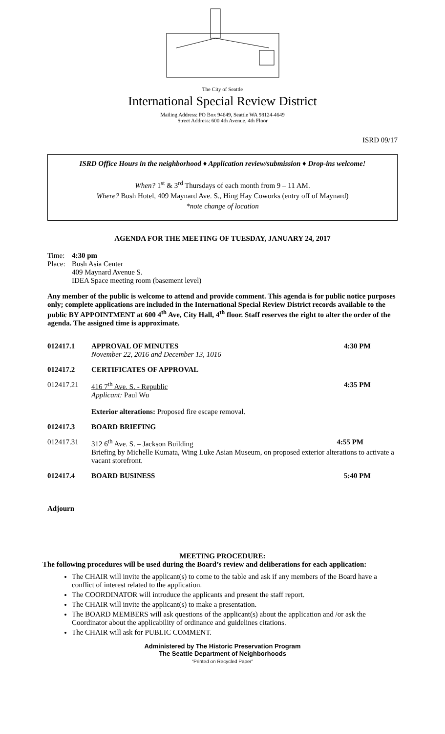The City of Seattle
International Special Review District
Mailing Address: PO Box 94649, Seattle WA 98124-4649
Street Address: 600 4th Avenue, 4th Floor
ISRD 09/17
ISRD Office Hours in the neighborhood ♦ Application review/submission ♦ Drop-ins welcome!
When? 1<sup>st</sup> & 3<sup>rd</sup> Thursdays of each month from 9 – 11 AM.
Where? Bush Hotel, 409 Maynard Ave. S., Hing Hay Coworks (entry off of Maynard)
*note change of location
AGENDA FOR THE MEETING OF TUESDAY, JANUARY 24, 2017
| Time: | 4:30 pm |
| Place: | Bush Asia Center 409 Maynard Avenue S. IDEA Space meeting room (basement level) |
Any member of the public is welcome to attend and provide comment. This agenda is for public notice purposes only; complete applications are included in the International Special Review District records available to the public BY APPOINTMENT at 600 4<sup>th</sup> Ave, City Hall, 4<sup>th</sup> floor. Staff reserves the right to alter the order of the agenda. The assigned time is approximate.
| 012417.1 | APPROVAL OF MINUTES November 22, 2016 and December 13, 1016 | 4:30 PM |
| 012417.2 | CERTIFICATES OF APPROVAL | |
| 012417.21 | 416 7<sup>th</sup> Ave. S. - Republic Applicant: Paul Wu Exterior alterations: Proposed fire escape removal. | 4:35 PM |
| 012417.3 | BOARD BRIEFING | |
| 012417.31 | 312 6<sup>th</sup> Ave. S. – Jackson Building 4:55 PM Briefing by Michelle Kumata, Wing Luke Asian Museum, on proposed exterior alterations to activate a vacant storefront. | |
| 012417.4 | BOARD BUSINESS | 5:40 PM |
Adjourn
MEETING PROCEDURE:
The following procedures will be used during the Board’s review and deliberations for each application:
The CHAIR will invite the applicant(s) to come to the table and ask if any members of the Board have a conflict of interest related to the application.
The COORDINATOR will introduce the applicants and present the staff report.
The CHAIR will invite the applicant(s) to make a presentation.
The BOARD MEMBERS will ask questions of the applicant(s) about the application and /or ask the Coordinator about the applicability of ordinance and guidelines citations.
The CHAIR will ask for PUBLIC COMMENT.
Administered by The Historic Preservation Program
The Seattle Department of Neighborhoods
“Printed on Recycled Paper”